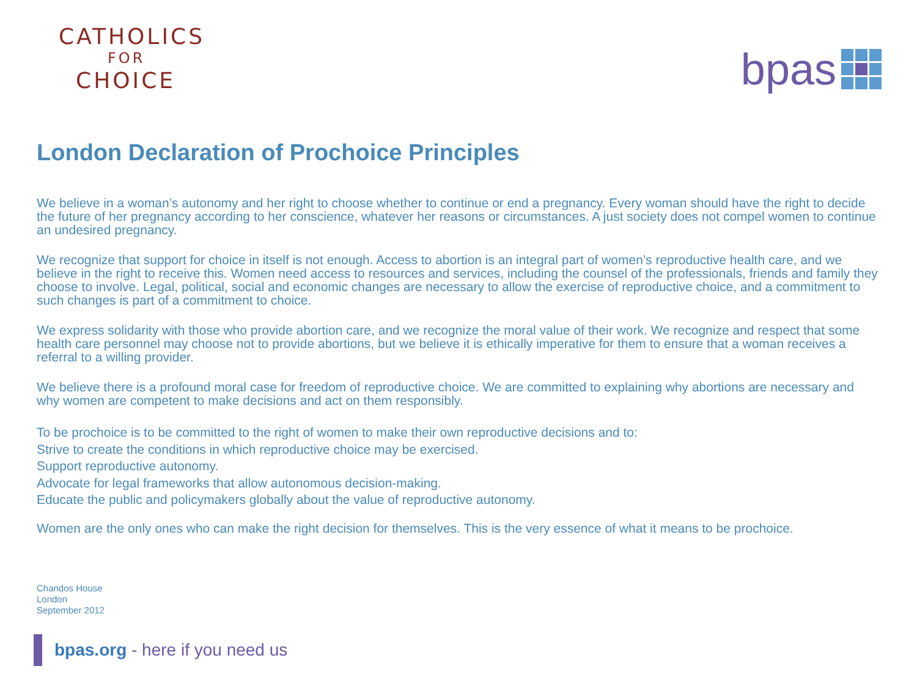CATHOLICS
FOR
CHOICE
bpas
London Declaration of Prochoice Principles
We believe in a woman’s autonomy and her right to choose whether to continue or end a pregnancy. Every woman should have the right to decide the future of her pregnancy according to her conscience, whatever her reasons or circumstances. A just society does not compel women to continue an undesired pregnancy.
We recognize that support for choice in itself is not enough. Access to abortion is an integral part of women’s reproductive health care, and we believe in the right to receive this. Women need access to resources and services, including the counsel of the professionals, friends and family they choose to involve. Legal, political, social and economic changes are necessary to allow the exercise of reproductive choice, and a commitment to such changes is part of a commitment to choice.
We express solidarity with those who provide abortion care, and we recognize the moral value of their work. We recognize and respect that some health care personnel may choose not to provide abortions, but we believe it is ethically imperative for them to ensure that a woman receives a referral to a willing provider.
We believe there is a profound moral case for freedom of reproductive choice. We are committed to explaining why abortions are necessary and why women are competent to make decisions and act on them responsibly.
To be prochoice is to be committed to the right of women to make their own reproductive decisions and to:
Strive to create the conditions in which reproductive choice may be exercised.
Support reproductive autonomy.
Advocate for legal frameworks that allow autonomous decision-making.
Educate the public and policymakers globally about the value of reproductive autonomy.
Women are the only ones who can make the right decision for themselves. This is the very essence of what it means to be prochoice.
Chandos House
London
September 2012
bpas.org - here if you need us